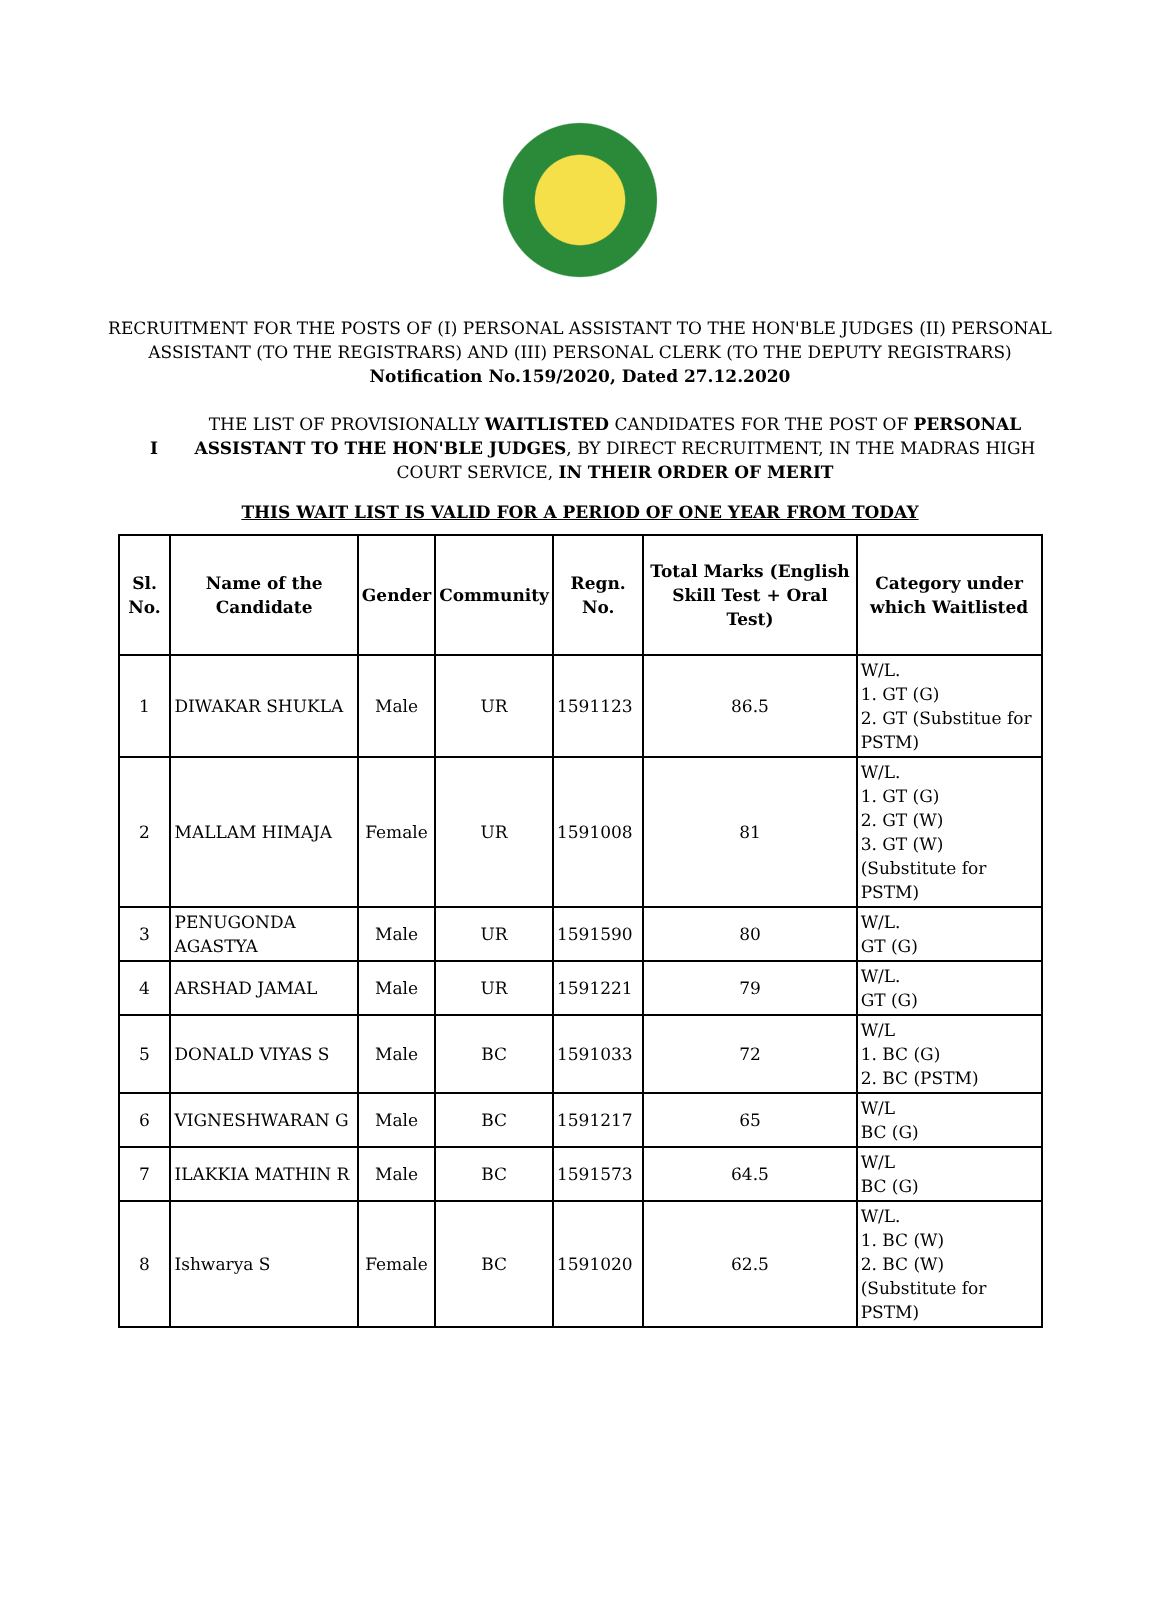RECRUITMENT FOR THE POSTS OF (I) PERSONAL ASSISTANT TO THE HON'BLE JUDGES (II) PERSONAL
ASSISTANT (TO THE REGISTRARS) AND (III) PERSONAL CLERK (TO THE DEPUTY REGISTRARS)
Notification No.159/2020, Dated 27.12.2020
I
THE LIST OF PROVISIONALLY WAITLISTED CANDIDATES FOR THE POST OF PERSONAL ASSISTANT TO THE HON'BLE JUDGES, BY DIRECT RECRUITMENT, IN THE MADRAS HIGH COURT SERVICE, IN THEIR ORDER OF MERIT
THIS WAIT LIST IS VALID FOR A PERIOD OF ONE YEAR FROM TODAY
| Sl. No. | Name of the Candidate | Gender | Community | Regn. No. | Total Marks (English Skill Test + Oral Test) | Category under which Waitlisted |
| --- | --- | --- | --- | --- | --- | --- |
| 1 | DIWAKAR SHUKLA | Male | UR | 1591123 | 86.5 | W/L. 1. GT (G) 2. GT (Substitue for PSTM) |
| 2 | MALLAM HIMAJA | Female | UR | 1591008 | 81 | W/L. 1. GT (G) 2. GT (W) 3. GT (W) (Substitute for PSTM) |
| 3 | PENUGONDA AGASTYA | Male | UR | 1591590 | 80 | W/L. GT (G) |
| 4 | ARSHAD JAMAL | Male | UR | 1591221 | 79 | W/L. GT (G) |
| 5 | DONALD VIYAS S | Male | BC | 1591033 | 72 | W/L 1. BC (G) 2. BC (PSTM) |
| 6 | VIGNESHWARAN G | Male | BC | 1591217 | 65 | W/L BC (G) |
| 7 | ILAKKIA MATHIN R | Male | BC | 1591573 | 64.5 | W/L BC (G) |
| 8 | Ishwarya S | Female | BC | 1591020 | 62.5 | W/L. 1. BC (W) 2. BC (W) (Substitute for PSTM) |